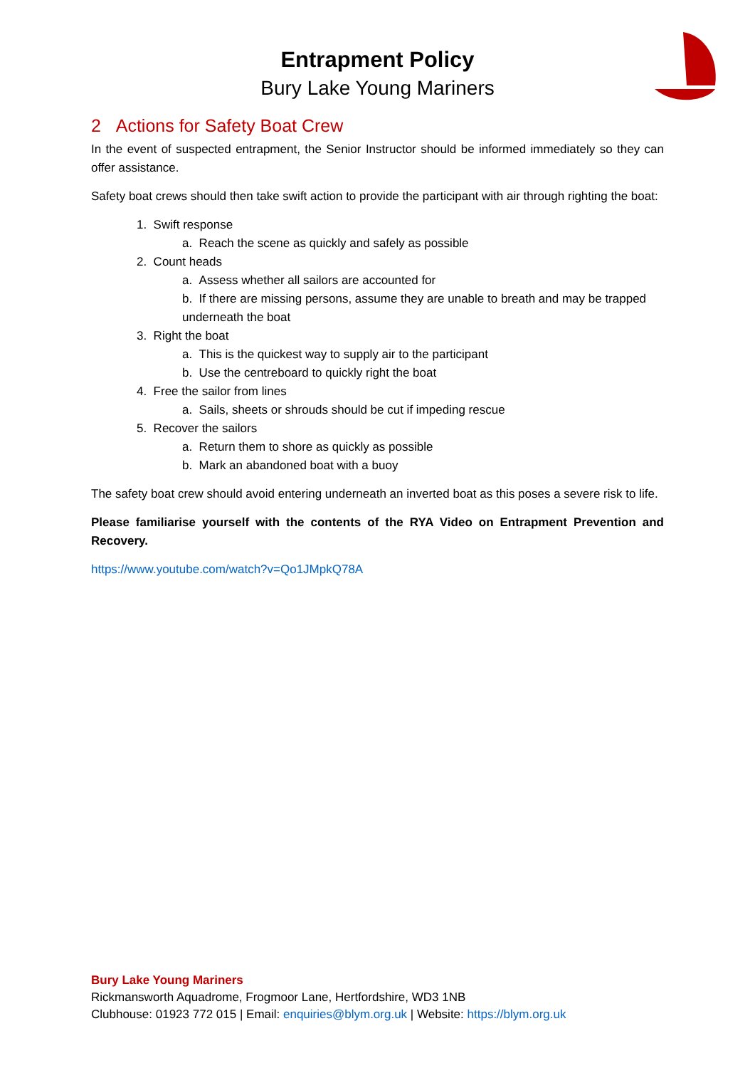Entrapment Policy
Bury Lake Young Mariners
2 Actions for Safety Boat Crew
In the event of suspected entrapment, the Senior Instructor should be informed immediately so they can offer assistance.
Safety boat crews should then take swift action to provide the participant with air through righting the boat:
1. Swift response
a. Reach the scene as quickly and safely as possible
2. Count heads
a. Assess whether all sailors are accounted for
b. If there are missing persons, assume they are unable to breath and may be trapped underneath the boat
3. Right the boat
a. This is the quickest way to supply air to the participant
b. Use the centreboard to quickly right the boat
4. Free the sailor from lines
a. Sails, sheets or shrouds should be cut if impeding rescue
5. Recover the sailors
a. Return them to shore as quickly as possible
b. Mark an abandoned boat with a buoy
The safety boat crew should avoid entering underneath an inverted boat as this poses a severe risk to life.
Please familiarise yourself with the contents of the RYA Video on Entrapment Prevention and Recovery.
https://www.youtube.com/watch?v=Qo1JMpkQ78A
Bury Lake Young Mariners
Rickmansworth Aquadrome, Frogmoor Lane, Hertfordshire, WD3 1NB
Clubhouse: 01923 772 015 | Email: enquiries@blym.org.uk | Website: https://blym.org.uk